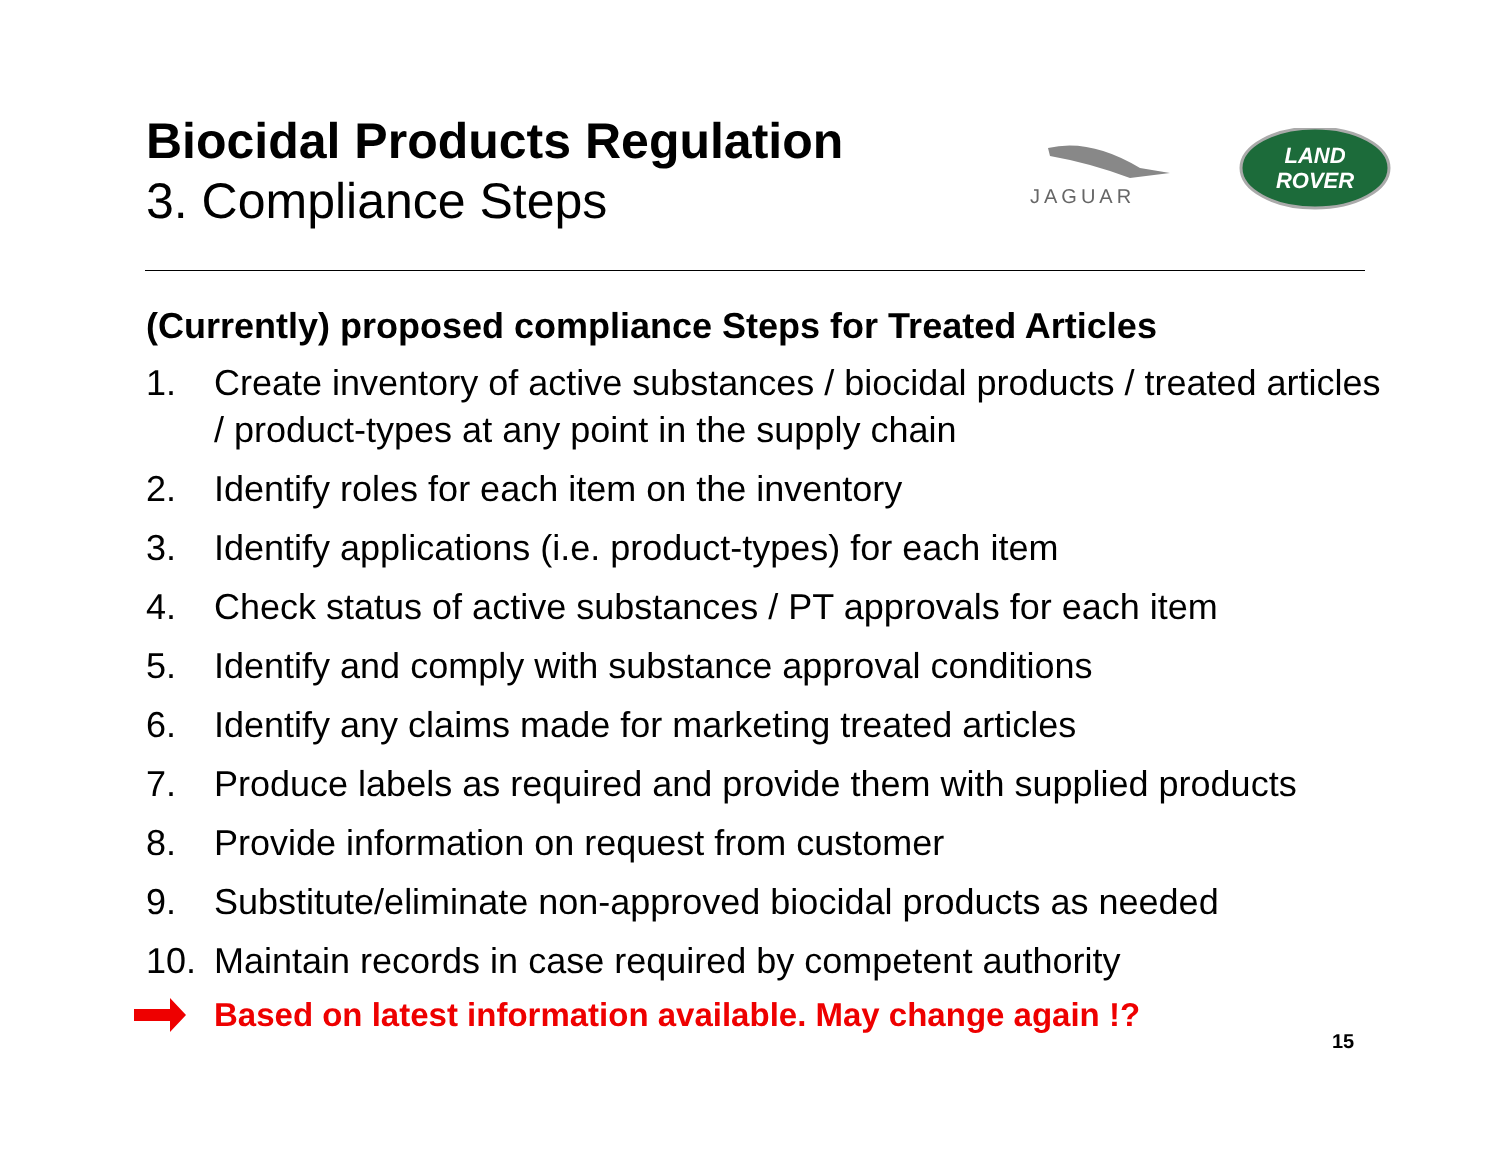Biocidal Products Regulation
3. Compliance Steps
JAGUAR
LAND
ROVER
(Currently) proposed compliance Steps for Treated Articles
1. Create inventory of active substances / biocidal products / treated articles / product-types at any point in the supply chain
2. Identify roles for each item on the inventory
3. Identify applications (i.e. product-types) for each item
4. Check status of active substances / PT approvals for each item
5. Identify and comply with substance approval conditions
6. Identify any claims made for marketing treated articles
7. Produce labels as required and provide them with supplied products
8. Provide information on request from customer
9. Substitute/eliminate non-approved biocidal products as needed
10. Maintain records in case required by competent authority
Based on latest information available. May change again !?
15